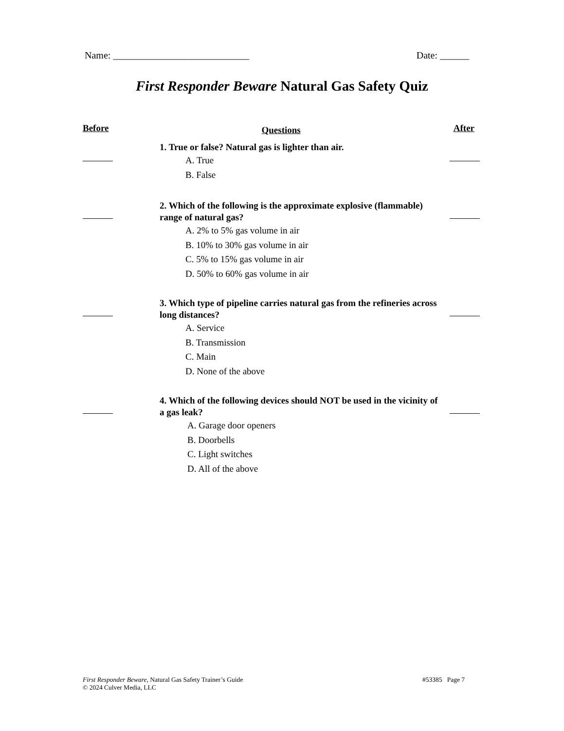Name: ____________________________ Date: ______
First Responder Beware Natural Gas Safety Quiz
Before Questions After
1. True or false? Natural gas is lighter than air.
A. True
B. False
2. Which of the following is the approximate explosive (flammable) range of natural gas?
A. 2% to 5% gas volume in air
B. 10% to 30% gas volume in air
C. 5% to 15% gas volume in air
D. 50% to 60% gas volume in air
3. Which type of pipeline carries natural gas from the refineries across long distances?
A. Service
B. Transmission
C. Main
D. None of the above
4. Which of the following devices should NOT be used in the vicinity of a gas leak?
A. Garage door openers
B. Doorbells
C. Light switches
D. All of the above
First Responder Beware, Natural Gas Safety Trainer’s Guide
© 2024 Culver Media, LLC
#53385 Page 7